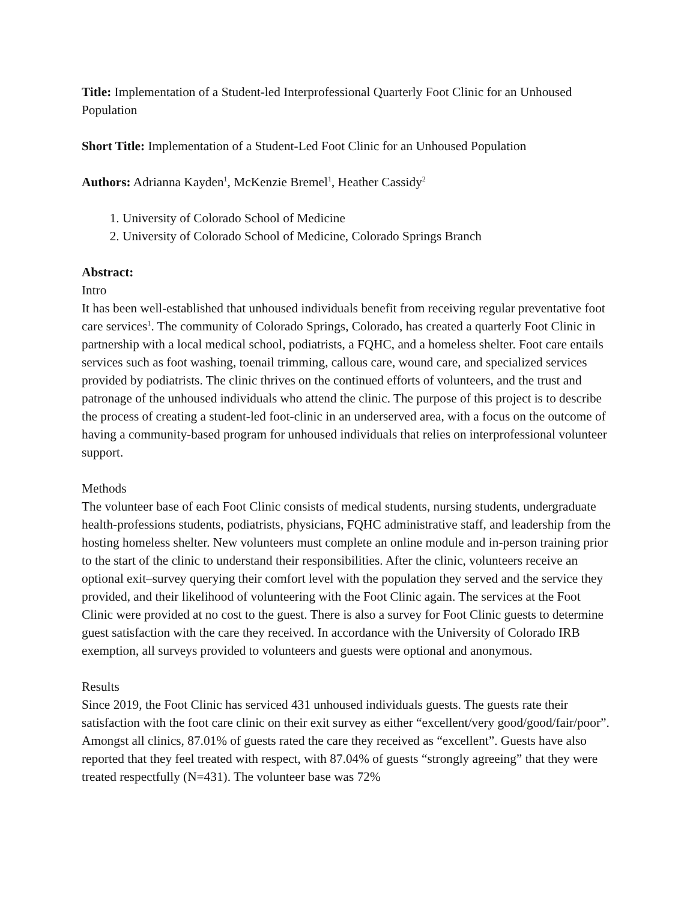Title: Implementation of a Student-led Interprofessional Quarterly Foot Clinic for an Unhoused Population
Short Title: Implementation of a Student-Led Foot Clinic for an Unhoused Population
Authors: Adrianna Kayden<sup>1</sup>, McKenzie Bremel<sup>1</sup>, Heather Cassidy<sup>2</sup>
1. University of Colorado School of Medicine
2. University of Colorado School of Medicine, Colorado Springs Branch
Abstract:
Intro
It has been well-established that unhoused individuals benefit from receiving regular preventative foot care services<sup>1</sup>. The community of Colorado Springs, Colorado, has created a quarterly Foot Clinic in partnership with a local medical school, podiatrists, a FQHC, and a homeless shelter. Foot care entails services such as foot washing, toenail trimming, callous care, wound care, and specialized services provided by podiatrists. The clinic thrives on the continued efforts of volunteers, and the trust and patronage of the unhoused individuals who attend the clinic. The purpose of this project is to describe the process of creating a student-led foot-clinic in an underserved area, with a focus on the outcome of having a community-based program for unhoused individuals that relies on interprofessional volunteer support.
Methods
The volunteer base of each Foot Clinic consists of medical students, nursing students, undergraduate health-professions students, podiatrists, physicians, FQHC administrative staff, and leadership from the hosting homeless shelter. New volunteers must complete an online module and in-person training prior to the start of the clinic to understand their responsibilities. After the clinic, volunteers receive an optional exit–survey querying their comfort level with the population they served and the service they provided, and their likelihood of volunteering with the Foot Clinic again. The services at the Foot Clinic were provided at no cost to the guest. There is also a survey for Foot Clinic guests to determine guest satisfaction with the care they received. In accordance with the University of Colorado IRB exemption, all surveys provided to volunteers and guests were optional and anonymous.
Results
Since 2019, the Foot Clinic has serviced 431 unhoused individuals guests. The guests rate their satisfaction with the foot care clinic on their exit survey as either “excellent/very good/good/fair/poor”. Amongst all clinics, 87.01% of guests rated the care they received as “excellent”. Guests have also reported that they feel treated with respect, with 87.04% of guests “strongly agreeing” that they were treated respectfully (N=431). The volunteer base was 72%